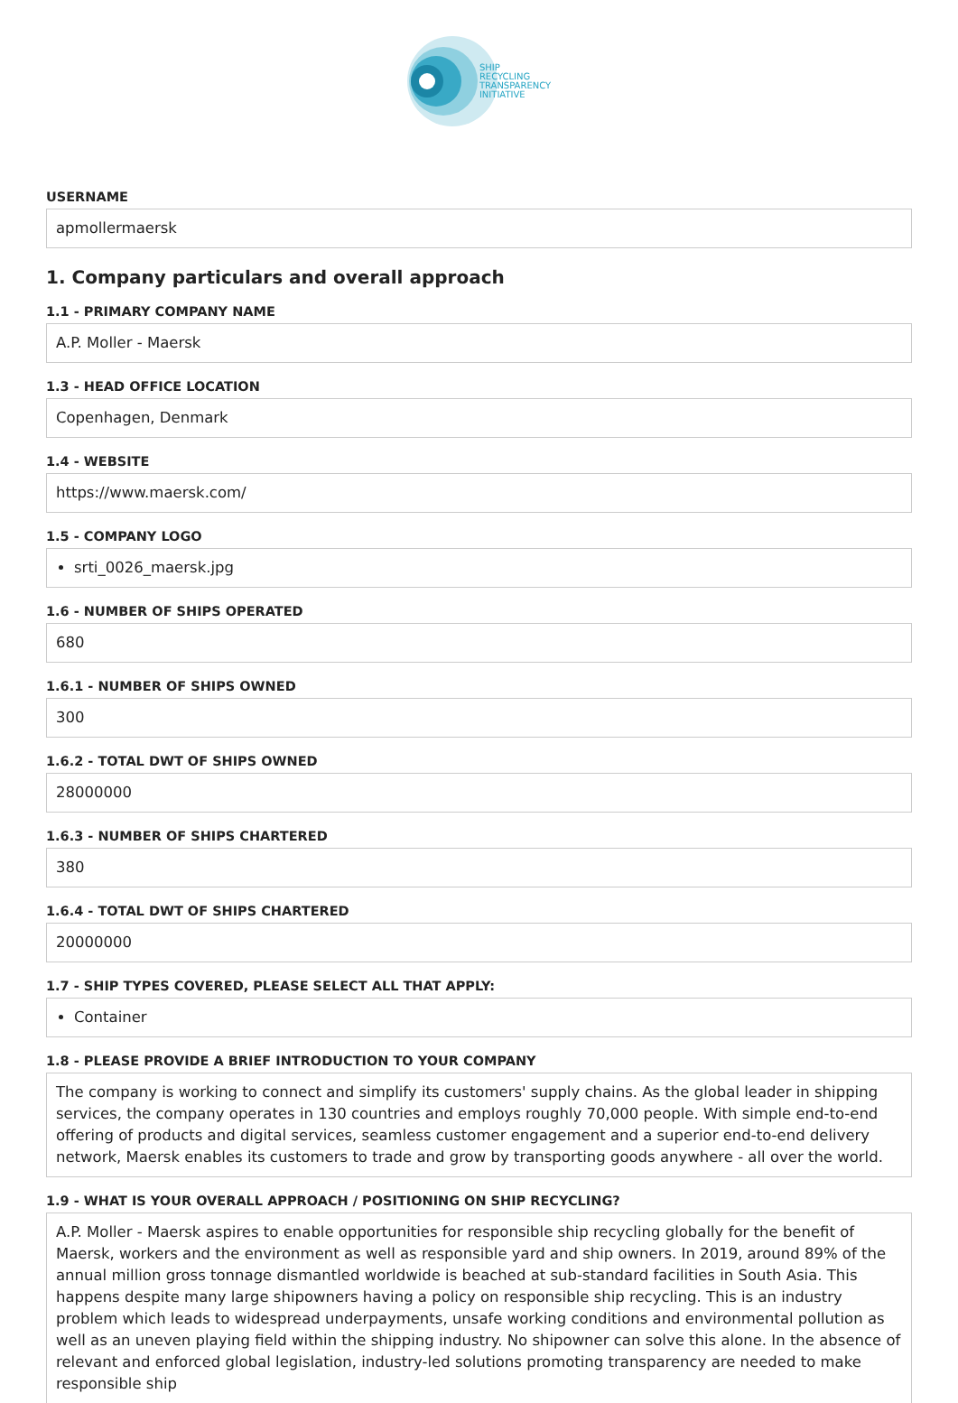SHIP
RECYCLING
TRANSPARENCY
INITIATIVE
USERNAME
apmollermaersk
1. Company particulars and overall approach
1.1 - PRIMARY COMPANY NAME
A.P. Moller - Maersk
1.3 - HEAD OFFICE LOCATION
Copenhagen, Denmark
1.4 - WEBSITE
https://www.maersk.com/
1.5 - COMPANY LOGO
srti_0026_maersk.jpg
1.6 - NUMBER OF SHIPS OPERATED
680
1.6.1 - NUMBER OF SHIPS OWNED
300
1.6.2 - TOTAL DWT OF SHIPS OWNED
28000000
1.6.3 - NUMBER OF SHIPS CHARTERED
380
1.6.4 - TOTAL DWT OF SHIPS CHARTERED
20000000
1.7 - SHIP TYPES COVERED, PLEASE SELECT ALL THAT APPLY:
Container
1.8 - PLEASE PROVIDE A BRIEF INTRODUCTION TO YOUR COMPANY
The company is working to connect and simplify its customers' supply chains. As the global leader in shipping services, the company operates in 130 countries and employs roughly 70,000 people. With simple end-to-end offering of products and digital services, seamless customer engagement and a superior end-to-end delivery network, Maersk enables its customers to trade and grow by transporting goods anywhere - all over the world.
1.9 - WHAT IS YOUR OVERALL APPROACH / POSITIONING ON SHIP RECYCLING?
A.P. Moller - Maersk aspires to enable opportunities for responsible ship recycling globally for the benefit of Maersk, workers and the environment as well as responsible yard and ship owners. In 2019, around 89% of the annual million gross tonnage dismantled worldwide is beached at sub-standard facilities in South Asia. This happens despite many large shipowners having a policy on responsible ship recycling. This is an industry problem which leads to widespread underpayments, unsafe working conditions and environmental pollution as well as an uneven playing field within the shipping industry. No shipowner can solve this alone. In the absence of relevant and enforced global legislation, industry-led solutions promoting transparency are needed to make responsible ship